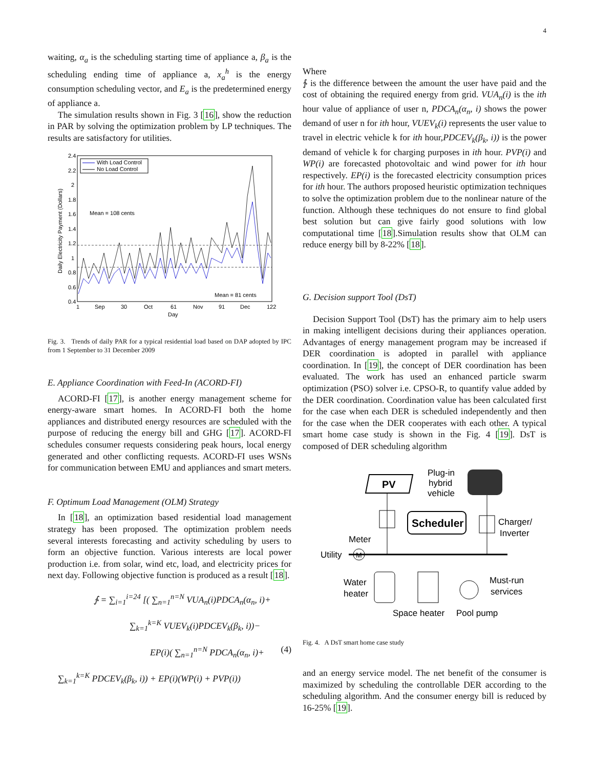4
waiting, α<sub>a</sub> is the scheduling starting time of appliance a, β<sub>a</sub> is the scheduling ending time of appliance a, x<sub>a</sub><sup>h</sup> is the energy consumption scheduling vector, and E<sub>a</sub> is the predetermined energy of appliance a.
The simulation results shown in Fig. 3 [16], show the reduction in PAR by solving the optimization problem by LP techniques. The results are satisfactory for utilities.
2.4
2.2
2
1.8
1.6
1.4
1.2
1
0.8
0.6
0.4
1
Sep
30
Oct
61
Nov
91
Dec
122
Day
Daily Electricity Payment (Dollars)
With Load Control
No Load Control
Mean = 108 cents
Mean = 81 cents
Fig. 3. Trends of daily PAR for a typical residential load based on DAP adopted by IPC from 1 September to 31 December 2009
E. Appliance Coordination with Feed-In (ACORD-FI)
ACORD-FI [17], is another energy management scheme for energy-aware smart homes. In ACORD-FI both the home appliances and distributed energy resources are scheduled with the purpose of reducing the energy bill and GHG [17]. ACORD-FI schedules consumer requests considering peak hours, local energy generated and other conflicting requests. ACORD-FI uses WSNs for communication between EMU and appliances and smart meters.
F. Optimum Load Management (OLM) Strategy
In [18], an optimization based residential load management strategy has been proposed. The optimization problem needs several interests forecasting and activity scheduling by users to form an objective function. Various interests are local power production i.e. from solar, wind etc, load, and electricity prices for next day. Following objective function is produced as a result [18].
∱ = ∑<sub>i=1</sub><sup>i=24</sup> [( ∑<sub>n=1</sub><sup>n=N</sup> VUA<sub>n</sub>(i)PDCA<sub>n</sub>(α<sub>n</sub>, i)+
∑<sub>k=1</sub><sup>k=K</sup> VUEV<sub>k</sub>(i)PDCEV<sub>k</sub>(β<sub>k</sub>, i))−
EP(i)( ∑<sub>n=1</sub><sup>n=N</sup> PDCA<sub>n</sub>(α<sub>n</sub>, i)+ (4)
∑<sub>k=1</sub><sup>k=K</sup> PDCEV<sub>k</sub>(β<sub>k</sub>, i)) + EP(i)(WP(i) + PVP(i))
Where
∱ is the difference between the amount the user have paid and the cost of obtaining the required energy from grid. VUA<sub>n</sub>(i) is the ith hour value of appliance of user n, PDCA<sub>n</sub>(α<sub>n</sub>, i) shows the power demand of user n for ith hour, VUEV<sub>k</sub>(i) represents the user value to travel in electric vehicle k for ith hour,PDCEV<sub>k</sub>(β<sub>k</sub>, i)) is the power demand of vehicle k for charging purposes in ith hour. PVP(i) and WP(i) are forecasted photovoltaic and wind power for ith hour respectively. EP(i) is the forecasted electricity consumption prices for ith hour. The authors proposed heuristic optimization techniques to solve the optimization problem due to the nonlinear nature of the function. Although these techniques do not ensure to find global best solution but can give fairly good solutions with low computational time [18].Simulation results show that OLM can reduce energy bill by 8-22% [18].
G. Decision support Tool (DsT)
Decision Support Tool (DsT) has the primary aim to help users in making intelligent decisions during their appliances operation. Advantages of energy management program may be increased if DER coordination is adopted in parallel with appliance coordination. In [19], the concept of DER coordination has been evaluated. The work has used an enhanced particle swarm optimization (PSO) solver i.e. CPSO-R, to quantify value added by the DER coordination. Coordination value has been calculated first for the case when each DER is scheduled independently and then for the case when the DER cooperates with each other. A typical smart home case study is shown in the Fig. 4 [19]. DsT is composed of DER scheduling algorithm
PV
Plug-in
hybrid
vehicle
Scheduler
Charger/
Inverter
Meter
Utility
M
Water
heater
Must-run
services
Space heater
Pool pump
Fig. 4. A DsT smart home case study
and an energy service model. The net benefit of the consumer is maximized by scheduling the controllable DER according to the scheduling algorithm. And the consumer energy bill is reduced by 16-25% [19].